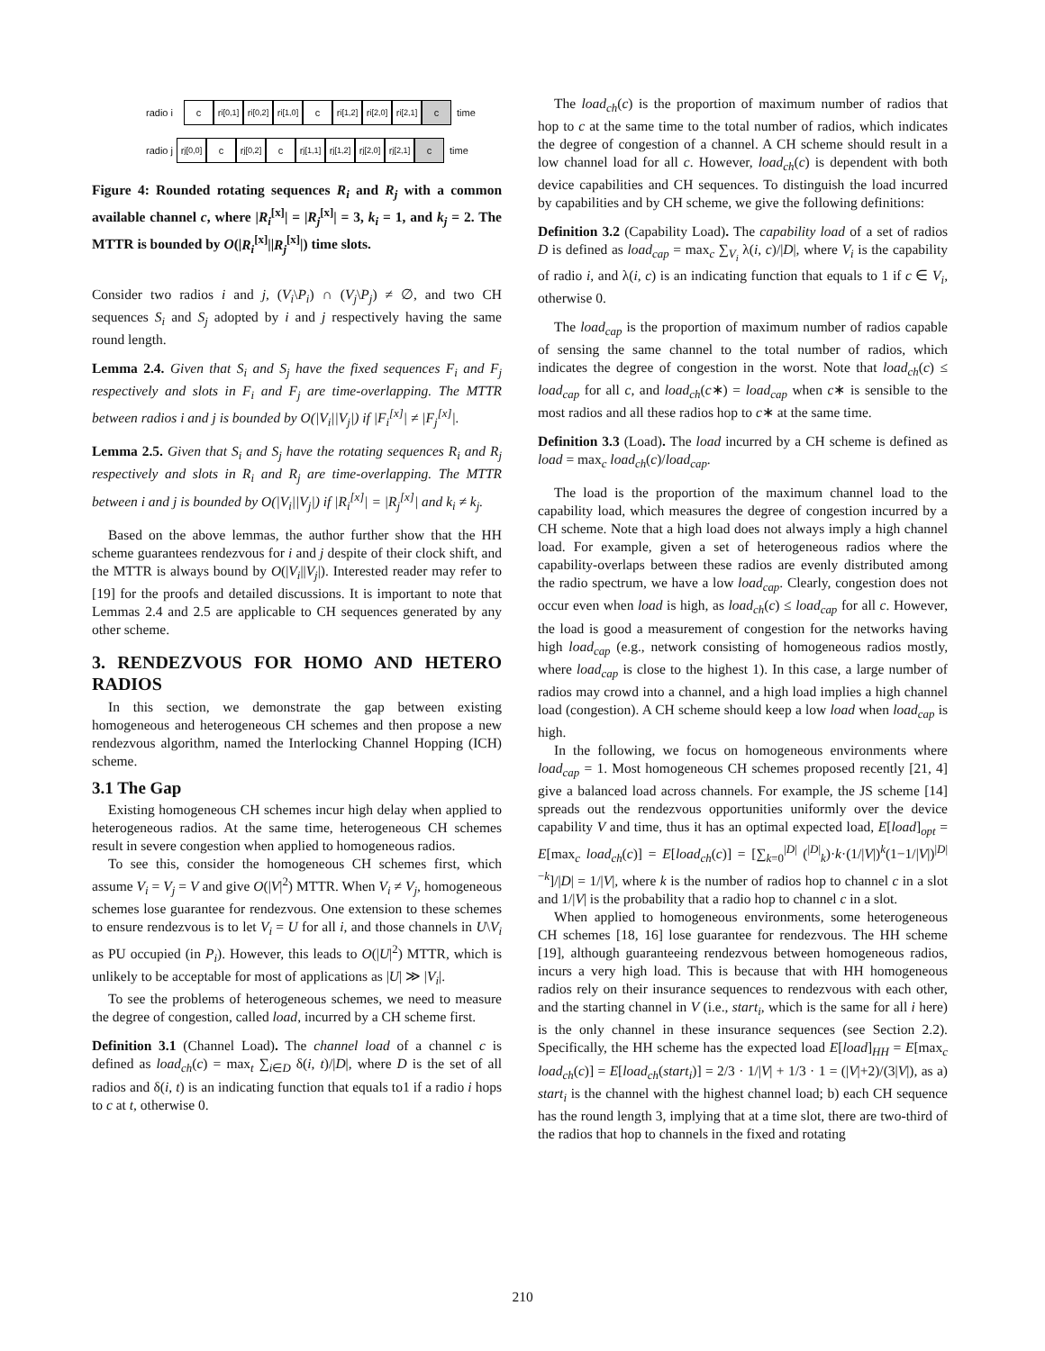radio i
c
r<sub>i</sub><sup>[0,1]</sup>
r<sub>i</sub><sup>[0,2]</sup>
r<sub>i</sub><sup>[1,0]</sup>
c
r<sub>i</sub><sup>[1,2]</sup>
r<sub>i</sub><sup>[2,0]</sup>
r<sub>i</sub><sup>[2,1]</sup>
c
time
radio j
r<sub>j</sub><sup>[0,0]</sup>
c
r<sub>j</sub><sup>[0,2]</sup>
c
r<sub>j</sub><sup>[1,1]</sup>
r<sub>j</sub><sup>[1,2]</sup>
r<sub>j</sub><sup>[2,0]</sup>
r<sub>j</sub><sup>[2,1]</sup>
c
time
Figure 4: Rounded rotating sequences R<sub>i</sub> and R<sub>j</sub> with a common available channel c, where |R<sub>i</sub><sup>[x]</sup>| = |R<sub>j</sub><sup>[x]</sup>| = 3, k<sub>i</sub> = 1, and k<sub>j</sub> = 2. The MTTR is bounded by O(|R<sub>i</sub><sup>[x]</sup>||R<sub>j</sub><sup>[x]</sup>|) time slots.
Consider two radios i and j, (V<sub>i</sub>\P<sub>i</sub>) ∩ (V<sub>j</sub>\P<sub>j</sub>) ≠ ∅, and two CH sequences S<sub>i</sub> and S<sub>j</sub> adopted by i and j respectively having the same round length.
Lemma 2.4. Given that S<sub>i</sub> and S<sub>j</sub> have the fixed sequences F<sub>i</sub> and F<sub>j</sub> respectively and slots in F<sub>i</sub> and F<sub>j</sub> are time-overlapping. The MTTR between radios i and j is bounded by O(|V<sub>i</sub>||V<sub>j</sub>|) if |F<sub>i</sub><sup>[x]</sup>| ≠ |F<sub>j</sub><sup>[x]</sup>|.
Lemma 2.5. Given that S<sub>i</sub> and S<sub>j</sub> have the rotating sequences R<sub>i</sub> and R<sub>j</sub> respectively and slots in R<sub>i</sub> and R<sub>j</sub> are time-overlapping. The MTTR between i and j is bounded by O(|V<sub>i</sub>||V<sub>j</sub>|) if |R<sub>i</sub><sup>[x]</sup>| = |R<sub>j</sub><sup>[x]</sup>| and k<sub>i</sub> ≠ k<sub>j</sub>.
Based on the above lemmas, the author further show that the HH scheme guarantees rendezvous for i and j despite of their clock shift, and the MTTR is always bound by O(|V<sub>i</sub>||V<sub>j</sub>|). Interested reader may refer to [19] for the proofs and detailed discussions. It is important to note that Lemmas 2.4 and 2.5 are applicable to CH sequences generated by any other scheme.
3. RENDEZVOUS FOR HOMO AND HETERO RADIOS
In this section, we demonstrate the gap between existing homogeneous and heterogeneous CH schemes and then propose a new rendezvous algorithm, named the Interlocking Channel Hopping (ICH) scheme.
3.1 The Gap
Existing homogeneous CH schemes incur high delay when applied to heterogeneous radios. At the same time, heterogeneous CH schemes result in severe congestion when applied to homogeneous radios.
To see this, consider the homogeneous CH schemes first, which assume V<sub>i</sub> = V<sub>j</sub> = V and give O(|V|<sup>2</sup>) MTTR. When V<sub>i</sub> ≠ V<sub>j</sub>, homogeneous schemes lose guarantee for rendezvous. One extension to these schemes to ensure rendezvous is to let V<sub>i</sub> = U for all i, and those channels in U\V<sub>i</sub> as PU occupied (in P<sub>i</sub>). However, this leads to O(|U|<sup>2</sup>) MTTR, which is unlikely to be acceptable for most of applications as |U| ≫ |V<sub>i</sub>|.
To see the problems of heterogeneous schemes, we need to measure the degree of congestion, called load, incurred by a CH scheme first.
Definition 3.1 (Channel Load). The channel load of a channel c is defined as load<sub>ch</sub>(c) = max<sub>t</sub> ∑<sub>i∈D</sub> δ(i, t)/|D|, where D is the set of all radios and δ(i, t) is an indicating function that equals to1 if a radio i hops to c at t, otherwise 0.
The load<sub>ch</sub>(c) is the proportion of maximum number of radios that hop to c at the same time to the total number of radios, which indicates the degree of congestion of a channel. A CH scheme should result in a low channel load for all c. However, load<sub>ch</sub>(c) is dependent with both device capabilities and CH sequences. To distinguish the load incurred by capabilities and by CH scheme, we give the following definitions:
Definition 3.2 (Capability Load). The capability load of a set of radios D is defined as load<sub>cap</sub> = max<sub>c</sub> ∑<sub>V<sub>i</sub></sub> λ(i, c)/|D|, where V<sub>i</sub> is the capability of radio i, and λ(i, c) is an indicating function that equals to 1 if c ∈ V<sub>i</sub>, otherwise 0.
The load<sub>cap</sub> is the proportion of maximum number of radios capable of sensing the same channel to the total number of radios, which indicates the degree of congestion in the worst. Note that load<sub>ch</sub>(c) ≤ load<sub>cap</sub> for all c, and load<sub>ch</sub>(c∗) = load<sub>cap</sub> when c∗ is sensible to the most radios and all these radios hop to c∗ at the same time.
Definition 3.3 (Load). The load incurred by a CH scheme is defined as load = max<sub>c</sub> load<sub>ch</sub>(c)/load<sub>cap</sub>.
The load is the proportion of the maximum channel load to the capability load, which measures the degree of congestion incurred by a CH scheme. Note that a high load does not always imply a high channel load. For example, given a set of heterogeneous radios where the capability-overlaps between these radios are evenly distributed among the radio spectrum, we have a low load<sub>cap</sub>. Clearly, congestion does not occur even when load is high, as load<sub>ch</sub>(c) ≤ load<sub>cap</sub> for all c. However, the load is good a measurement of congestion for the networks having high load<sub>cap</sub> (e.g., network consisting of homogeneous radios mostly, where load<sub>cap</sub> is close to the highest 1). In this case, a large number of radios may crowd into a channel, and a high load implies a high channel load (congestion). A CH scheme should keep a low load when load<sub>cap</sub> is high.
In the following, we focus on homogeneous environments where load<sub>cap</sub> = 1. Most homogeneous CH schemes proposed recently [21, 4] give a balanced load across channels. For example, the JS scheme [14] spreads out the rendezvous opportunities uniformly over the device capability V and time, thus it has an optimal expected load, E[load]<sub>opt</sub> = E[max<sub>c</sub> load<sub>ch</sub>(c)] = E[load<sub>ch</sub>(c)] = [∑<sub>k=0</sub><sup>|D|</sup> (<sup>|D|</sup><sub>k</sub>)·k·(1/|V|)<sup>k</sup>(1−1/|V|)<sup>|D|−k</sup>]/|D| = 1/|V|, where k is the number of radios hop to channel c in a slot and 1/|V| is the probability that a radio hop to channel c in a slot.
When applied to homogeneous environments, some heterogeneous CH schemes [18, 16] lose guarantee for rendezvous. The HH scheme [19], although guaranteeing rendezvous between homogeneous radios, incurs a very high load. This is because that with HH homogeneous radios rely on their insurance sequences to rendezvous with each other, and the starting channel in V (i.e., start<sub>i</sub>, which is the same for all i here) is the only channel in these insurance sequences (see Section 2.2). Specifically, the HH scheme has the expected load E[load]<sub>HH</sub> = E[max<sub>c</sub> load<sub>ch</sub>(c)] = E[load<sub>ch</sub>(start<sub>i</sub>)] = 2/3 · 1/|V| + 1/3 · 1 = (|V|+2)/(3|V|), as a) start<sub>i</sub> is the channel with the highest channel load; b) each CH sequence has the round length 3, implying that at a time slot, there are two-third of the radios that hop to channels in the fixed and rotating
210